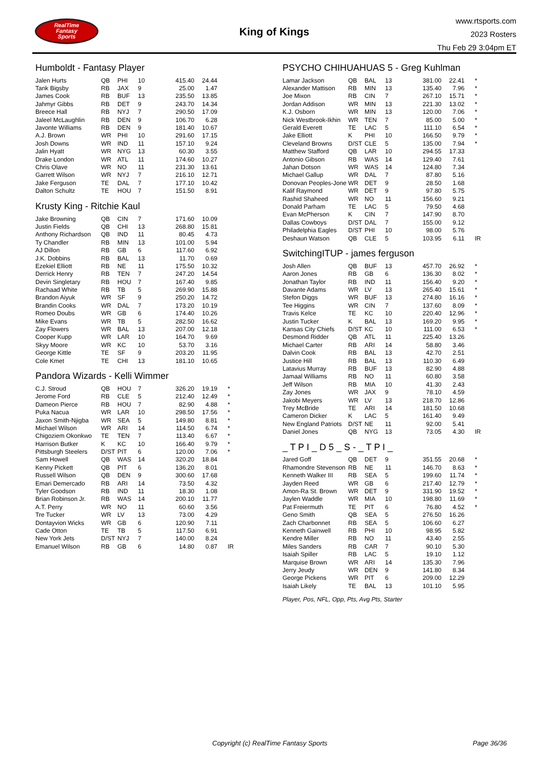RealTime
Fantasy
Sports
King of Kings
www.rtsports.com
2023 Rosters
Thu Feb 29 3:04pm ET
Humboldt - Fantasy Player
| Jalen Hurts | QB | PHI | 10 | 415.40 | 24.44 | |
| Tank Bigsby | RB | JAX | 9 | 25.00 | 1.47 | |
| James Cook | RB | BUF | 13 | 235.50 | 13.85 | |
| Jahmyr Gibbs | RB | DET | 9 | 243.70 | 14.34 | |
| Breece Hall | RB | NYJ | 7 | 290.50 | 17.09 | |
| Jaleel McLaughlin | RB | DEN | 9 | 106.70 | 6.28 | |
| Javonte Williams | RB | DEN | 9 | 181.40 | 10.67 | |
| A.J. Brown | WR | PHI | 10 | 291.60 | 17.15 | |
| Josh Downs | WR | IND | 11 | 157.10 | 9.24 | |
| Jalin Hyatt | WR | NYG | 13 | 60.30 | 3.55 | |
| Drake London | WR | ATL | 11 | 174.60 | 10.27 | |
| Chris Olave | WR | NO | 11 | 231.30 | 13.61 | |
| Garrett Wilson | WR | NYJ | 7 | 216.10 | 12.71 | |
| Jake Ferguson | TE | DAL | 7 | 177.10 | 10.42 | |
| Dalton Schultz | TE | HOU | 7 | 151.50 | 8.91 | |
Krusty King - Ritchie Kaul
| Jake Browning | QB | CIN | 7 | 171.60 | 10.09 | |
| Justin Fields | QB | CHI | 13 | 268.80 | 15.81 | |
| Anthony Richardson | QB | IND | 11 | 80.45 | 4.73 | |
| Ty Chandler | RB | MIN | 13 | 101.00 | 5.94 | |
| AJ Dillon | RB | GB | 6 | 117.60 | 6.92 | |
| J.K. Dobbins | RB | BAL | 13 | 11.70 | 0.69 | |
| Ezekiel Elliott | RB | NE | 11 | 175.50 | 10.32 | |
| Derrick Henry | RB | TEN | 7 | 247.20 | 14.54 | |
| Devin Singletary | RB | HOU | 7 | 167.40 | 9.85 | |
| Rachaad White | RB | TB | 5 | 269.90 | 15.88 | |
| Brandon Aiyuk | WR | SF | 9 | 250.20 | 14.72 | |
| Brandin Cooks | WR | DAL | 7 | 173.20 | 10.19 | |
| Romeo Doubs | WR | GB | 6 | 174.40 | 10.26 | |
| Mike Evans | WR | TB | 5 | 282.50 | 16.62 | |
| Zay Flowers | WR | BAL | 13 | 207.00 | 12.18 | |
| Cooper Kupp | WR | LAR | 10 | 164.70 | 9.69 | |
| Skyy Moore | WR | KC | 10 | 53.70 | 3.16 | |
| George Kittle | TE | SF | 9 | 203.20 | 11.95 | |
| Cole Kmet | TE | CHI | 13 | 181.10 | 10.65 | |
Pandora Wizards - Kelli Wimmer
| C.J. Stroud | QB | HOU | 7 | 326.20 | 19.19 | * |
| Jerome Ford | RB | CLE | 5 | 212.40 | 12.49 | * |
| Dameon Pierce | RB | HOU | 7 | 82.90 | 4.88 | * |
| Puka Nacua | WR | LAR | 10 | 298.50 | 17.56 | * |
| Jaxon Smith-Njigba | WR | SEA | 5 | 149.80 | 8.81 | * |
| Michael Wilson | WR | ARI | 14 | 114.50 | 6.74 | * |
| Chigoziem Okonkwo | TE | TEN | 7 | 113.40 | 6.67 | * |
| Harrison Butker | K | KC | 10 | 166.40 | 9.79 | * |
| Pittsburgh Steelers | D/ST | PIT | 6 | 120.00 | 7.06 | * |
| Sam Howell | QB | WAS | 14 | 320.20 | 18.84 | |
| Kenny Pickett | QB | PIT | 6 | 136.20 | 8.01 | |
| Russell Wilson | QB | DEN | 9 | 300.60 | 17.68 | |
| Emari Demercado | RB | ARI | 14 | 73.50 | 4.32 | |
| Tyler Goodson | RB | IND | 11 | 18.30 | 1.08 | |
| Brian Robinson Jr. | RB | WAS | 14 | 200.10 | 11.77 | |
| A.T. Perry | WR | NO | 11 | 60.60 | 3.56 | |
| Tre Tucker | WR | LV | 13 | 73.00 | 4.29 | |
| Dontayvion Wicks | WR | GB | 6 | 120.90 | 7.11 | |
| Cade Otton | TE | TB | 5 | 117.50 | 6.91 | |
| New York Jets | D/ST | NYJ | 7 | 140.00 | 8.24 | |
| Emanuel Wilson | RB | GB | 6 | 14.80 | 0.87 | IR |
PSYCHO CHIHUAHUAS 5 - Greg Kuhlman
| Lamar Jackson | QB | BAL | 13 | 381.00 | 22.41 | * |
| Alexander Mattison | RB | MIN | 13 | 135.40 | 7.96 | * |
| Joe Mixon | RB | CIN | 7 | 267.10 | 15.71 | * |
| Jordan Addison | WR | MIN | 13 | 221.30 | 13.02 | * |
| K.J. Osborn | WR | MIN | 13 | 120.00 | 7.06 | * |
| Nick Westbrook-Ikhin | WR | TEN | 7 | 85.00 | 5.00 | * |
| Gerald Everett | TE | LAC | 5 | 111.10 | 6.54 | * |
| Jake Elliott | K | PHI | 10 | 166.50 | 9.79 | * |
| Cleveland Browns | D/ST | CLE | 5 | 135.00 | 7.94 | * |
| Matthew Stafford | QB | LAR | 10 | 294.55 | 17.33 | |
| Antonio Gibson | RB | WAS | 14 | 129.40 | 7.61 | |
| Jahan Dotson | WR | WAS | 14 | 124.80 | 7.34 | |
| Michael Gallup | WR | DAL | 7 | 87.80 | 5.16 | |
| Donovan Peoples-Jone | WR | DET | 9 | 28.50 | 1.68 | |
| Kalif Raymond | WR | DET | 9 | 97.80 | 5.75 | |
| Rashid Shaheed | WR | NO | 11 | 156.60 | 9.21 | |
| Donald Parham | TE | LAC | 5 | 79.50 | 4.68 | |
| Evan McPherson | K | CIN | 7 | 147.90 | 8.70 | |
| Dallas Cowboys | D/ST | DAL | 7 | 155.00 | 9.12 | |
| Philadelphia Eagles | D/ST | PHI | 10 | 98.00 | 5.76 | |
| Deshaun Watson | QB | CLE | 5 | 103.95 | 6.11 | IR |
SwitchingITUP - james ferguson
| Josh Allen | QB | BUF | 13 | 457.70 | 26.92 | * |
| Aaron Jones | RB | GB | 6 | 136.30 | 8.02 | * |
| Jonathan Taylor | RB | IND | 11 | 156.40 | 9.20 | * |
| Davante Adams | WR | LV | 13 | 265.40 | 15.61 | * |
| Stefon Diggs | WR | BUF | 13 | 274.80 | 16.16 | * |
| Tee Higgins | WR | CIN | 7 | 137.60 | 8.09 | * |
| Travis Kelce | TE | KC | 10 | 220.40 | 12.96 | * |
| Justin Tucker | K | BAL | 13 | 169.20 | 9.95 | * |
| Kansas City Chiefs | D/ST | KC | 10 | 111.00 | 6.53 | * |
| Desmond Ridder | QB | ATL | 11 | 225.40 | 13.26 | |
| Michael Carter | RB | ARI | 14 | 58.80 | 3.46 | |
| Dalvin Cook | RB | BAL | 13 | 42.70 | 2.51 | |
| Justice Hill | RB | BAL | 13 | 110.30 | 6.49 | |
| Latavius Murray | RB | BUF | 13 | 82.90 | 4.88 | |
| Jamaal Williams | RB | NO | 11 | 60.80 | 3.58 | |
| Jeff Wilson | RB | MIA | 10 | 41.30 | 2.43 | |
| Zay Jones | WR | JAX | 9 | 78.10 | 4.59 | |
| Jakobi Meyers | WR | LV | 13 | 218.70 | 12.86 | |
| Trey McBride | TE | ARI | 14 | 181.50 | 10.68 | |
| Cameron Dicker | K | LAC | 5 | 161.40 | 9.49 | |
| New England Patriots | D/ST | NE | 11 | 92.00 | 5.41 | |
| Daniel Jones | QB | NYG | 13 | 73.05 | 4.30 | IR |
_ T P I _ D 5 _ S - _ T P I _
| Jared Goff | QB | DET | 9 | 351.55 | 20.68 | * |
| Rhamondre Stevenson | RB | NE | 11 | 146.70 | 8.63 | * |
| Kenneth Walker III | RB | SEA | 5 | 199.60 | 11.74 | * |
| Jayden Reed | WR | GB | 6 | 217.40 | 12.79 | * |
| Amon-Ra St. Brown | WR | DET | 9 | 331.90 | 19.52 | * |
| Jaylen Waddle | WR | MIA | 10 | 198.80 | 11.69 | * |
| Pat Freiermuth | TE | PIT | 6 | 76.80 | 4.52 | * |
| Geno Smith | QB | SEA | 5 | 276.50 | 16.26 | |
| Zach Charbonnet | RB | SEA | 5 | 106.60 | 6.27 | |
| Kenneth Gainwell | RB | PHI | 10 | 98.95 | 5.82 | |
| Kendre Miller | RB | NO | 11 | 43.40 | 2.55 | |
| Miles Sanders | RB | CAR | 7 | 90.10 | 5.30 | |
| Isaiah Spiller | RB | LAC | 5 | 19.10 | 1.12 | |
| Marquise Brown | WR | ARI | 14 | 135.30 | 7.96 | |
| Jerry Jeudy | WR | DEN | 9 | 141.80 | 8.34 | |
| George Pickens | WR | PIT | 6 | 209.00 | 12.29 | |
| Isaiah Likely | TE | BAL | 13 | 101.10 | 5.95 | |
Player, Pos, NFL, Opp, Pts, Avg Pts, Starter
Copyright (c) RealTime Fantasy Sports Page 36/36